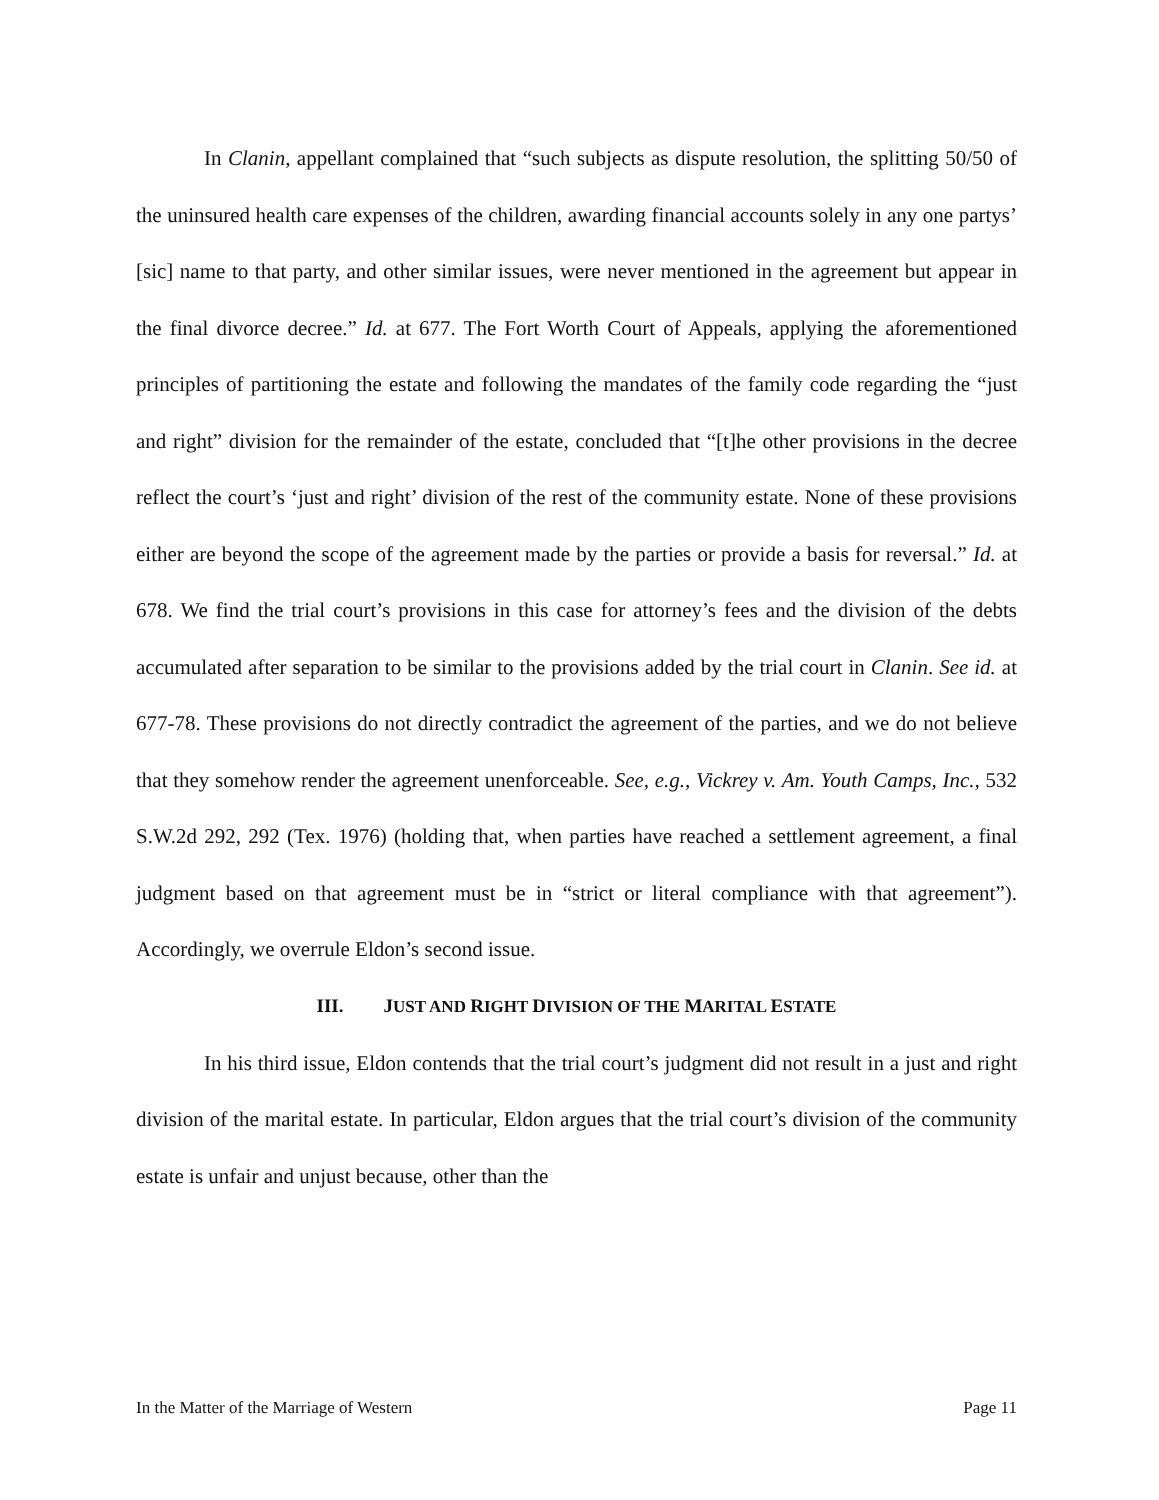In Clanin, appellant complained that “such subjects as dispute resolution, the splitting 50/50 of the uninsured health care expenses of the children, awarding financial accounts solely in any one partys’ [sic] name to that party, and other similar issues, were never mentioned in the agreement but appear in the final divorce decree.” Id. at 677. The Fort Worth Court of Appeals, applying the aforementioned principles of partitioning the estate and following the mandates of the family code regarding the “just and right” division for the remainder of the estate, concluded that “[t]he other provisions in the decree reflect the court’s ‘just and right’ division of the rest of the community estate. None of these provisions either are beyond the scope of the agreement made by the parties or provide a basis for reversal.” Id. at 678. We find the trial court’s provisions in this case for attorney’s fees and the division of the debts accumulated after separation to be similar to the provisions added by the trial court in Clanin. See id. at 677-78. These provisions do not directly contradict the agreement of the parties, and we do not believe that they somehow render the agreement unenforceable. See, e.g., Vickrey v. Am. Youth Camps, Inc., 532 S.W.2d 292, 292 (Tex. 1976) (holding that, when parties have reached a settlement agreement, a final judgment based on that agreement must be in “strict or literal compliance with that agreement”). Accordingly, we overrule Eldon’s second issue.
III. JUST AND RIGHT DIVISION OF THE MARITAL ESTATE
In his third issue, Eldon contends that the trial court’s judgment did not result in a just and right division of the marital estate. In particular, Eldon argues that the trial court’s division of the community estate is unfair and unjust because, other than the
In the Matter of the Marriage of Western Page 11